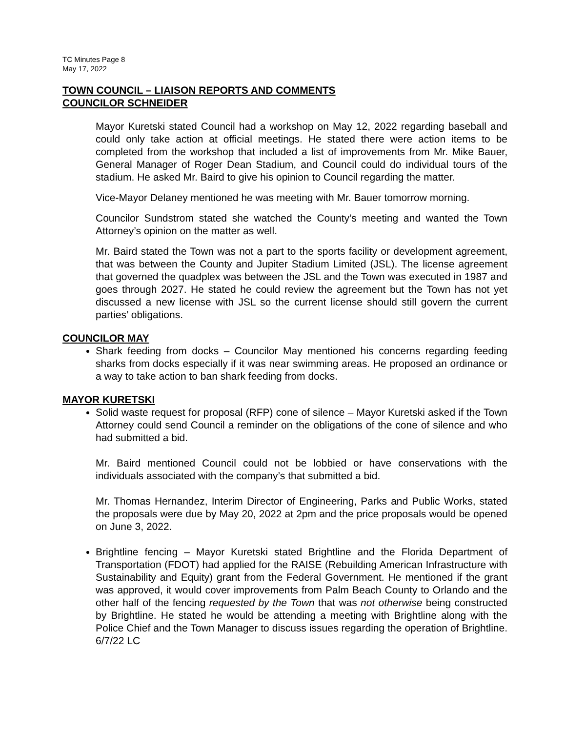TC Minutes Page 8
May 17, 2022
TOWN COUNCIL – LIAISON REPORTS AND COMMENTS
COUNCILOR SCHNEIDER
Mayor Kuretski stated Council had a workshop on May 12, 2022 regarding baseball and could only take action at official meetings. He stated there were action items to be completed from the workshop that included a list of improvements from Mr. Mike Bauer, General Manager of Roger Dean Stadium, and Council could do individual tours of the stadium. He asked Mr. Baird to give his opinion to Council regarding the matter.
Vice-Mayor Delaney mentioned he was meeting with Mr. Bauer tomorrow morning.
Councilor Sundstrom stated she watched the County’s meeting and wanted the Town Attorney’s opinion on the matter as well.
Mr. Baird stated the Town was not a part to the sports facility or development agreement, that was between the County and Jupiter Stadium Limited (JSL). The license agreement that governed the quadplex was between the JSL and the Town was executed in 1987 and goes through 2027. He stated he could review the agreement but the Town has not yet discussed a new license with JSL so the current license should still govern the current parties’ obligations.
COUNCILOR MAY
Shark feeding from docks – Councilor May mentioned his concerns regarding feeding sharks from docks especially if it was near swimming areas. He proposed an ordinance or a way to take action to ban shark feeding from docks.
MAYOR KURETSKI
Solid waste request for proposal (RFP) cone of silence – Mayor Kuretski asked if the Town Attorney could send Council a reminder on the obligations of the cone of silence and who had submitted a bid.
Mr. Baird mentioned Council could not be lobbied or have conservations with the individuals associated with the company’s that submitted a bid.
Mr. Thomas Hernandez, Interim Director of Engineering, Parks and Public Works, stated the proposals were due by May 20, 2022 at 2pm and the price proposals would be opened on June 3, 2022.
Brightline fencing – Mayor Kuretski stated Brightline and the Florida Department of Transportation (FDOT) had applied for the RAISE (Rebuilding American Infrastructure with Sustainability and Equity) grant from the Federal Government. He mentioned if the grant was approved, it would cover improvements from Palm Beach County to Orlando and the other half of the fencing requested by the Town that was not otherwise being constructed by Brightline. He stated he would be attending a meeting with Brightline along with the Police Chief and the Town Manager to discuss issues regarding the operation of Brightline. 6/7/22 LC